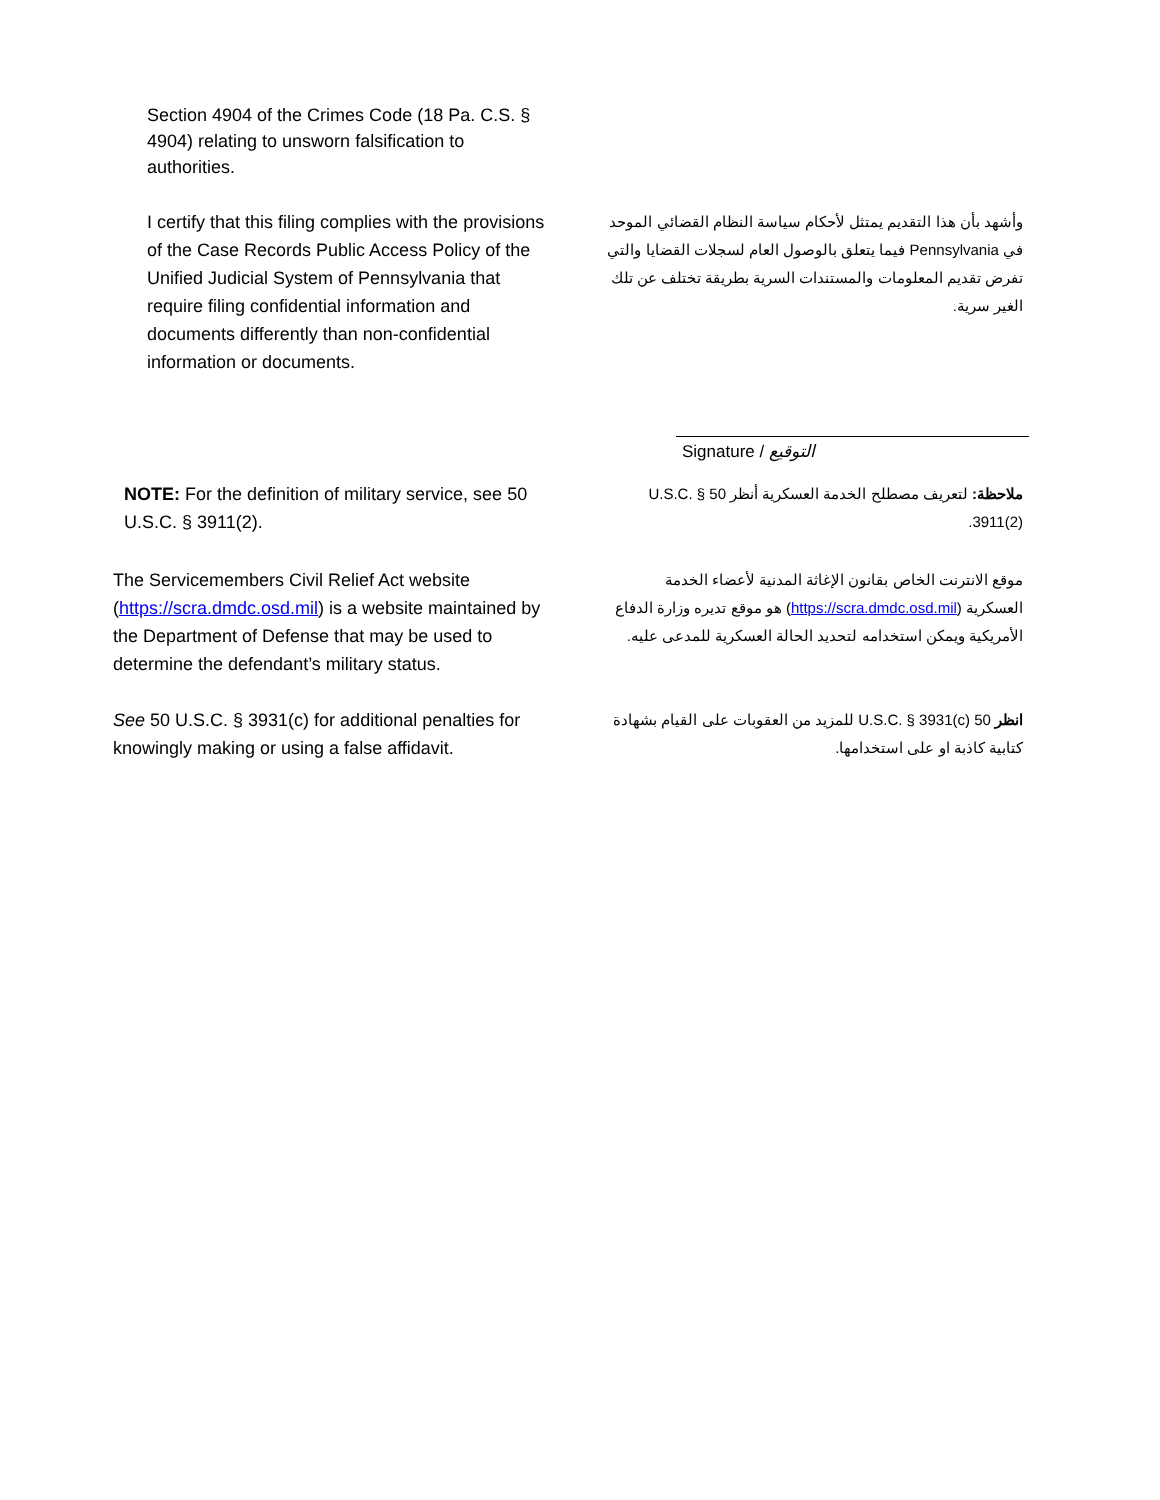Section 4904 of the Crimes Code (18 Pa. C.S. § 4904) relating to unsworn falsification to authorities.
I certify that this filing complies with the provisions of the Case Records Public Access Policy of the Unified Judicial System of Pennsylvania that require filing confidential information and documents differently than non-confidential information or documents.
وأشهد بأن هذا التقديم يمتثل لأحكام سياسة النظام القضائي الموحد في Pennsylvania فيما يتعلق بالوصول العام لسجلات القضايا والتي تفرض تقديم المعلومات والمستندات السرية بطريقة تختلف عن تلك الغير سرية.
Signature / التوقيع
NOTE: For the definition of military service, see 50 U.S.C. § 3911(2).
ملاحظة: لتعريف مصطلح الخدمة العسكرية أنظر 50 U.S.C. § 3911(2).
The Servicemembers Civil Relief Act website (https://scra.dmdc.osd.mil) is a website maintained by the Department of Defense that may be used to determine the defendant’s military status.
موقع الانترنت الخاص بقانون الإغاثة المدنية لأعضاء الخدمة العسكرية (https://scra.dmdc.osd.mil) هو موقع تديره وزارة الدفاع الأمريكية ويمكن استخدامه لتحديد الحالة العسكرية للمدعى عليه.
See 50 U.S.C. § 3931(c) for additional penalties for knowingly making or using a false affidavit.
انظر 50 U.S.C. § 3931(c) للمزيد من العقوبات على القيام بشهادة كتابية كاذبة او على استخدامها.